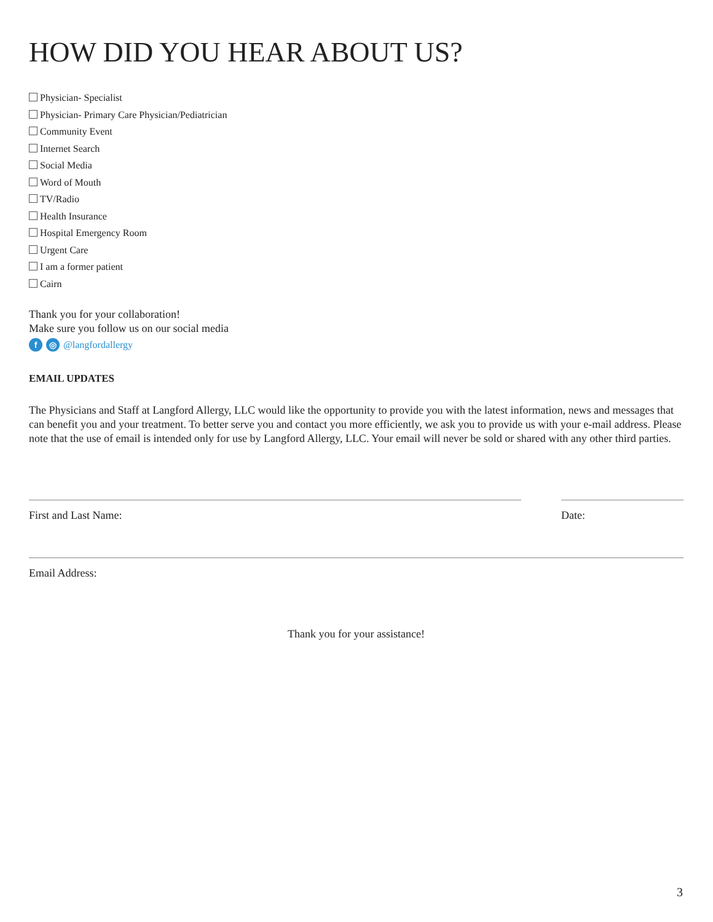HOW DID YOU HEAR ABOUT US?
Physician- Specialist
Physician- Primary Care Physician/Pediatrician
Community Event
Internet Search
Social Media
Word of Mouth
TV/Radio
Health Insurance
Hospital Emergency Room
Urgent Care
I am a former patient
Cairn
Thank you for your collaboration!
Make sure you follow us on our social media
f ◎ @langfordallergy
EMAIL UPDATES
The Physicians and Staff at Langford Allergy, LLC would like the opportunity to provide you with the latest information, news and messages that can benefit you and your treatment. To better serve you and contact you more efficiently, we ask you to provide us with your e-mail address. Please note that the use of email is intended only for use by Langford Allergy, LLC. Your email will never be sold or shared with any other third parties.
First and Last Name: Date:
Email Address:
Thank you for your assistance!
3